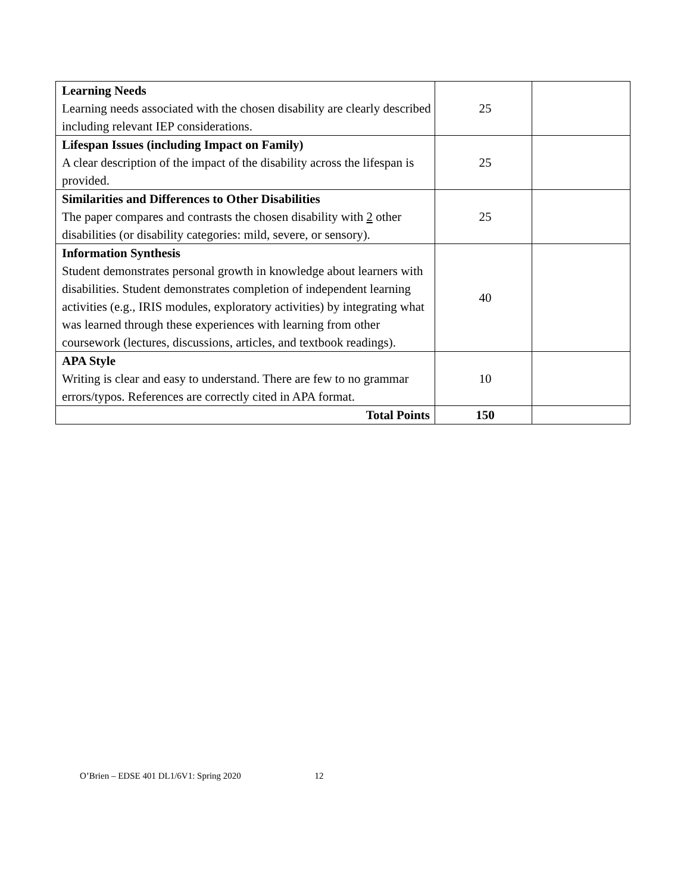| Learning Needs Learning needs associated with the chosen disability are clearly described including relevant IEP considerations. | 25 | |
| Lifespan Issues (including Impact on Family) A clear description of the impact of the disability across the lifespan is provided. | 25 | |
| Similarities and Differences to Other Disabilities The paper compares and contrasts the chosen disability with 2 other disabilities (or disability categories: mild, severe, or sensory). | 25 | |
| Information Synthesis Student demonstrates personal growth in knowledge about learners with disabilities. Student demonstrates completion of independent learning activities (e.g., IRIS modules, exploratory activities) by integrating what was learned through these experiences with learning from other coursework (lectures, discussions, articles, and textbook readings). | 40 | |
| APA Style Writing is clear and easy to understand. There are few to no grammar errors/typos. References are correctly cited in APA format. | 10 | |
| Total Points | 150 | |
O’Brien – EDSE 401 DL1/6V1: Spring 2020 12